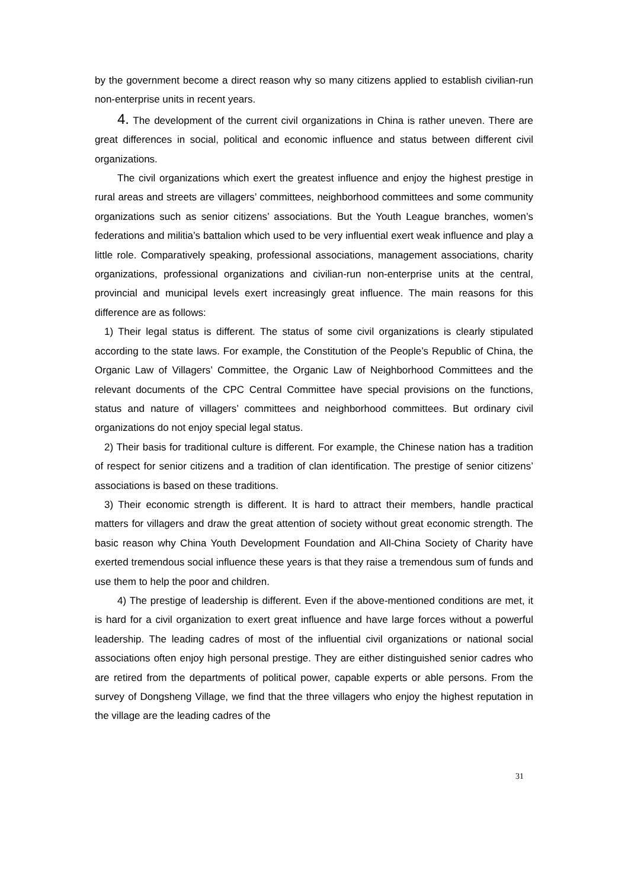by the government become a direct reason why so many citizens applied to establish civilian-run non-enterprise units in recent years.
4. The development of the current civil organizations in China is rather uneven. There are great differences in social, political and economic influence and status between different civil organizations.
The civil organizations which exert the greatest influence and enjoy the highest prestige in rural areas and streets are villagers’ committees, neighborhood committees and some community organizations such as senior citizens’ associations. But the Youth League branches, women’s federations and militia’s battalion which used to be very influential exert weak influence and play a little role. Comparatively speaking, professional associations, management associations, charity organizations, professional organizations and civilian-run non-enterprise units at the central, provincial and municipal levels exert increasingly great influence. The main reasons for this difference are as follows:
1) Their legal status is different. The status of some civil organizations is clearly stipulated according to the state laws. For example, the Constitution of the People’s Republic of China, the Organic Law of Villagers’ Committee, the Organic Law of Neighborhood Committees and the relevant documents of the CPC Central Committee have special provisions on the functions, status and nature of villagers’ committees and neighborhood committees. But ordinary civil organizations do not enjoy special legal status.
2) Their basis for traditional culture is different. For example, the Chinese nation has a tradition of respect for senior citizens and a tradition of clan identification. The prestige of senior citizens’ associations is based on these traditions.
3) Their economic strength is different. It is hard to attract their members, handle practical matters for villagers and draw the great attention of society without great economic strength. The basic reason why China Youth Development Foundation and All-China Society of Charity have exerted tremendous social influence these years is that they raise a tremendous sum of funds and use them to help the poor and children.
4) The prestige of leadership is different. Even if the above-mentioned conditions are met, it is hard for a civil organization to exert great influence and have large forces without a powerful leadership. The leading cadres of most of the influential civil organizations or national social associations often enjoy high personal prestige. They are either distinguished senior cadres who are retired from the departments of political power, capable experts or able persons. From the survey of Dongsheng Village, we find that the three villagers who enjoy the highest reputation in the village are the leading cadres of the
31